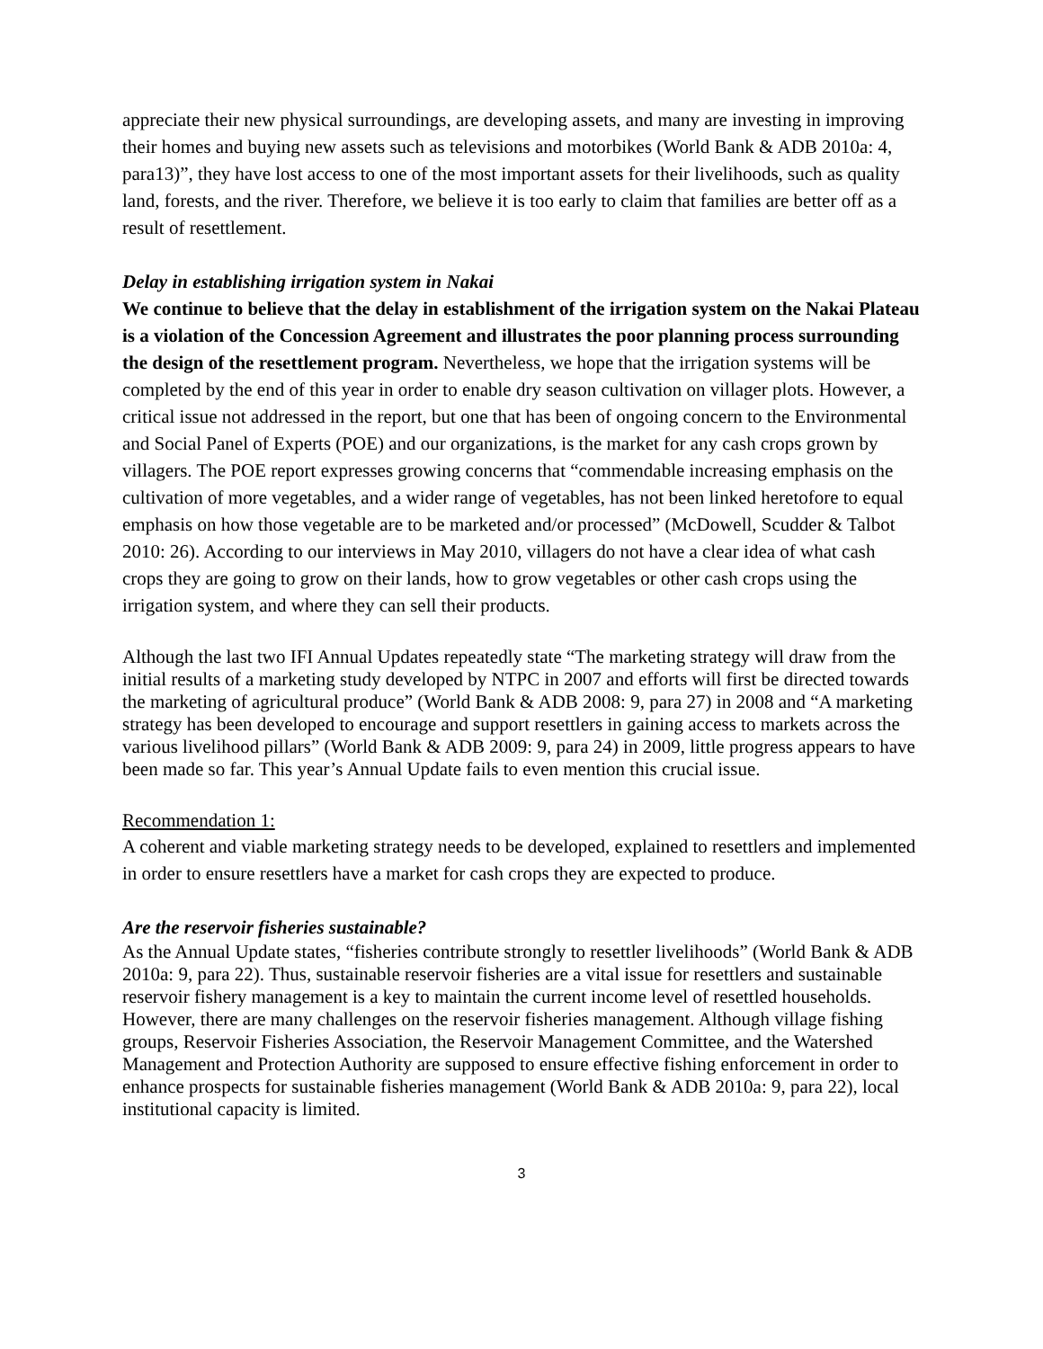appreciate their new physical surroundings, are developing assets, and many are investing in improving their homes and buying new assets such as televisions and motorbikes (World Bank & ADB 2010a: 4, para13)”, they have lost access to one of the most important assets for their livelihoods, such as quality land, forests, and the river. Therefore, we believe it is too early to claim that families are better off as a result of resettlement.
Delay in establishing irrigation system in Nakai
We continue to believe that the delay in establishment of the irrigation system on the Nakai Plateau is a violation of the Concession Agreement and illustrates the poor planning process surrounding the design of the resettlement program. Nevertheless, we hope that the irrigation systems will be completed by the end of this year in order to enable dry season cultivation on villager plots. However, a critical issue not addressed in the report, but one that has been of ongoing concern to the Environmental and Social Panel of Experts (POE) and our organizations, is the market for any cash crops grown by villagers. The POE report expresses growing concerns that “commendable increasing emphasis on the cultivation of more vegetables, and a wider range of vegetables, has not been linked heretofore to equal emphasis on how those vegetable are to be marketed and/or processed” (McDowell, Scudder & Talbot 2010: 26). According to our interviews in May 2010, villagers do not have a clear idea of what cash crops they are going to grow on their lands, how to grow vegetables or other cash crops using the irrigation system, and where they can sell their products.
Although the last two IFI Annual Updates repeatedly state “The marketing strategy will draw from the initial results of a marketing study developed by NTPC in 2007 and efforts will first be directed towards the marketing of agricultural produce” (World Bank & ADB 2008: 9, para 27) in 2008 and “A marketing strategy has been developed to encourage and support resettlers in gaining access to markets across the various livelihood pillars” (World Bank & ADB 2009: 9, para 24) in 2009, little progress appears to have been made so far. This year’s Annual Update fails to even mention this crucial issue.
Recommendation 1:
A coherent and viable marketing strategy needs to be developed, explained to resettlers and implemented in order to ensure resettlers have a market for cash crops they are expected to produce.
Are the reservoir fisheries sustainable?
As the Annual Update states, “fisheries contribute strongly to resettler livelihoods” (World Bank & ADB 2010a: 9, para 22). Thus, sustainable reservoir fisheries are a vital issue for resettlers and sustainable reservoir fishery management is a key to maintain the current income level of resettled households. However, there are many challenges on the reservoir fisheries management. Although village fishing groups, Reservoir Fisheries Association, the Reservoir Management Committee, and the Watershed Management and Protection Authority are supposed to ensure effective fishing enforcement in order to enhance prospects for sustainable fisheries management (World Bank & ADB 2010a: 9, para 22), local institutional capacity is limited.
3